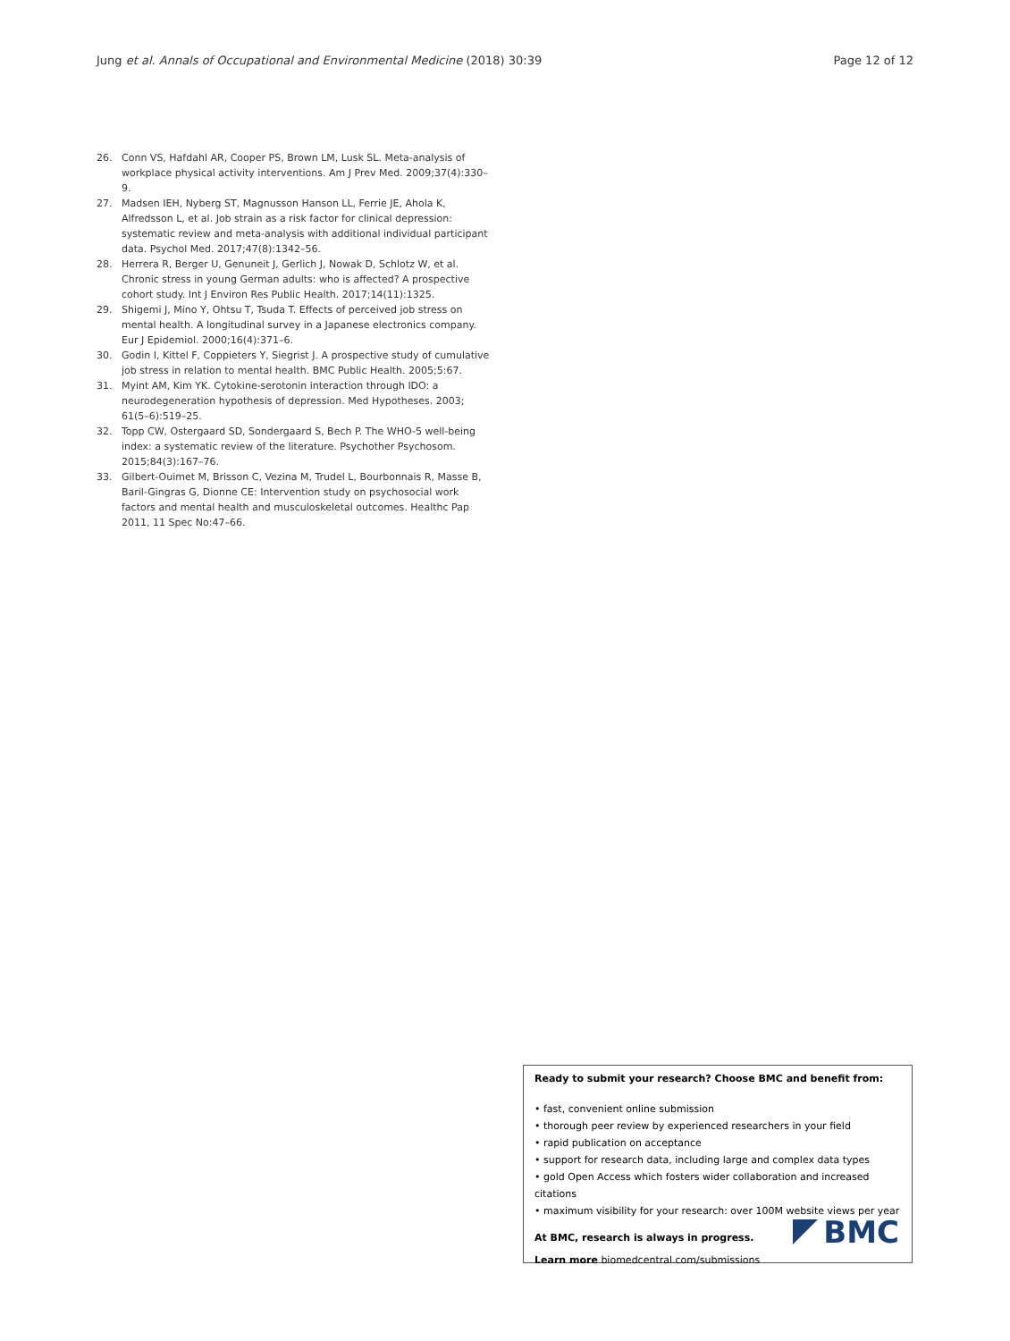Jung et al. Annals of Occupational and Environmental Medicine (2018) 30:39 Page 12 of 12
26. Conn VS, Hafdahl AR, Cooper PS, Brown LM, Lusk SL. Meta-analysis of workplace physical activity interventions. Am J Prev Med. 2009;37(4):330–9.
27. Madsen IEH, Nyberg ST, Magnusson Hanson LL, Ferrie JE, Ahola K, Alfredsson L, et al. Job strain as a risk factor for clinical depression: systematic review and meta-analysis with additional individual participant data. Psychol Med. 2017;47(8):1342–56.
28. Herrera R, Berger U, Genuneit J, Gerlich J, Nowak D, Schlotz W, et al. Chronic stress in young German adults: who is affected? A prospective cohort study. Int J Environ Res Public Health. 2017;14(11):1325.
29. Shigemi J, Mino Y, Ohtsu T, Tsuda T. Effects of perceived job stress on mental health. A longitudinal survey in a Japanese electronics company. Eur J Epidemiol. 2000;16(4):371–6.
30. Godin I, Kittel F, Coppieters Y, Siegrist J. A prospective study of cumulative job stress in relation to mental health. BMC Public Health. 2005;5:67.
31. Myint AM, Kim YK. Cytokine-serotonin interaction through IDO: a neurodegeneration hypothesis of depression. Med Hypotheses. 2003; 61(5–6):519–25.
32. Topp CW, Ostergaard SD, Sondergaard S, Bech P. The WHO-5 well-being index: a systematic review of the literature. Psychother Psychosom. 2015;84(3):167–76.
33. Gilbert-Ouimet M, Brisson C, Vezina M, Trudel L, Bourbonnais R, Masse B, Baril-Gingras G, Dionne CE: Intervention study on psychosocial work factors and mental health and musculoskeletal outcomes. Healthc Pap 2011, 11 Spec No:47–66.
Ready to submit your research? Choose BMC and benefit from:
• fast, convenient online submission
• thorough peer review by experienced researchers in your field
• rapid publication on acceptance
• support for research data, including large and complex data types
• gold Open Access which fosters wider collaboration and increased citations
• maximum visibility for your research: over 100M website views per year
At BMC, research is always in progress.
Learn more biomedcentral.com/submissions
BMC